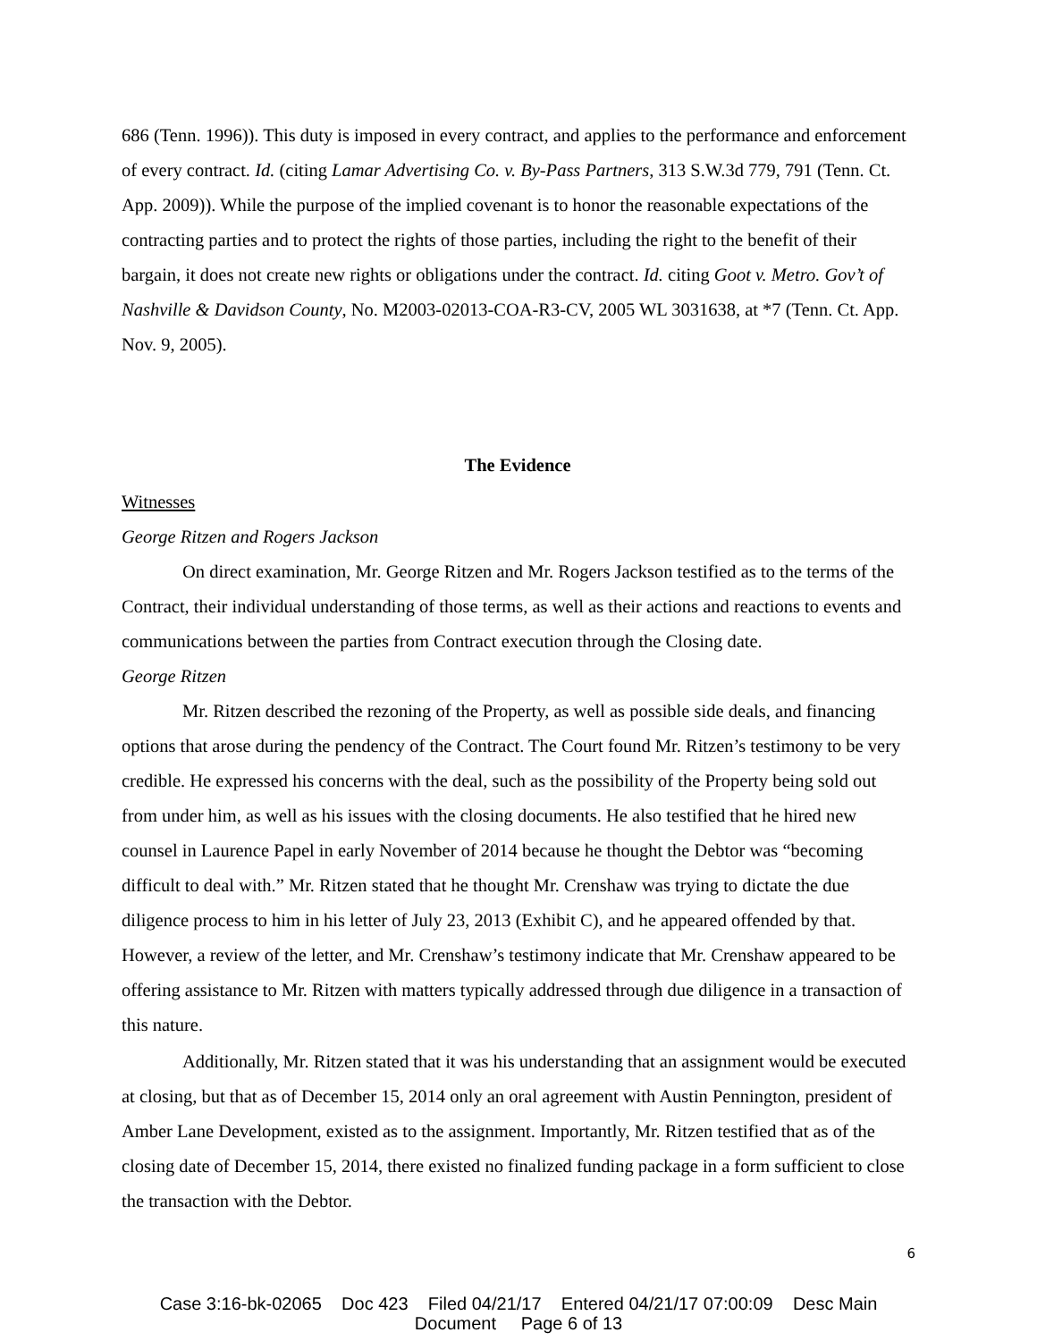686 (Tenn. 1996)). This duty is imposed in every contract, and applies to the performance and enforcement of every contract. Id. (citing Lamar Advertising Co. v. By-Pass Partners, 313 S.W.3d 779, 791 (Tenn. Ct. App. 2009)). While the purpose of the implied covenant is to honor the reasonable expectations of the contracting parties and to protect the rights of those parties, including the right to the benefit of their bargain, it does not create new rights or obligations under the contract. Id. citing Goot v. Metro. Gov’t of Nashville & Davidson County, No. M2003-02013-COA-R3-CV, 2005 WL 3031638, at *7 (Tenn. Ct. App. Nov. 9, 2005).
The Evidence
Witnesses
George Ritzen and Rogers Jackson
On direct examination, Mr. George Ritzen and Mr. Rogers Jackson testified as to the terms of the Contract, their individual understanding of those terms, as well as their actions and reactions to events and communications between the parties from Contract execution through the Closing date.
George Ritzen
Mr. Ritzen described the rezoning of the Property, as well as possible side deals, and financing options that arose during the pendency of the Contract. The Court found Mr. Ritzen’s testimony to be very credible. He expressed his concerns with the deal, such as the possibility of the Property being sold out from under him, as well as his issues with the closing documents. He also testified that he hired new counsel in Laurence Papel in early November of 2014 because he thought the Debtor was “becoming difficult to deal with.” Mr. Ritzen stated that he thought Mr. Crenshaw was trying to dictate the due diligence process to him in his letter of July 23, 2013 (Exhibit C), and he appeared offended by that. However, a review of the letter, and Mr. Crenshaw’s testimony indicate that Mr. Crenshaw appeared to be offering assistance to Mr. Ritzen with matters typically addressed through due diligence in a transaction of this nature.
Additionally, Mr. Ritzen stated that it was his understanding that an assignment would be executed at closing, but that as of December 15, 2014 only an oral agreement with Austin Pennington, president of Amber Lane Development, existed as to the assignment. Importantly, Mr. Ritzen testified that as of the closing date of December 15, 2014, there existed no finalized funding package in a form sufficient to close the transaction with the Debtor.
6
Case 3:16-bk-02065 Doc 423 Filed 04/21/17 Entered 04/21/17 07:00:09 Desc Main
Document Page 6 of 13